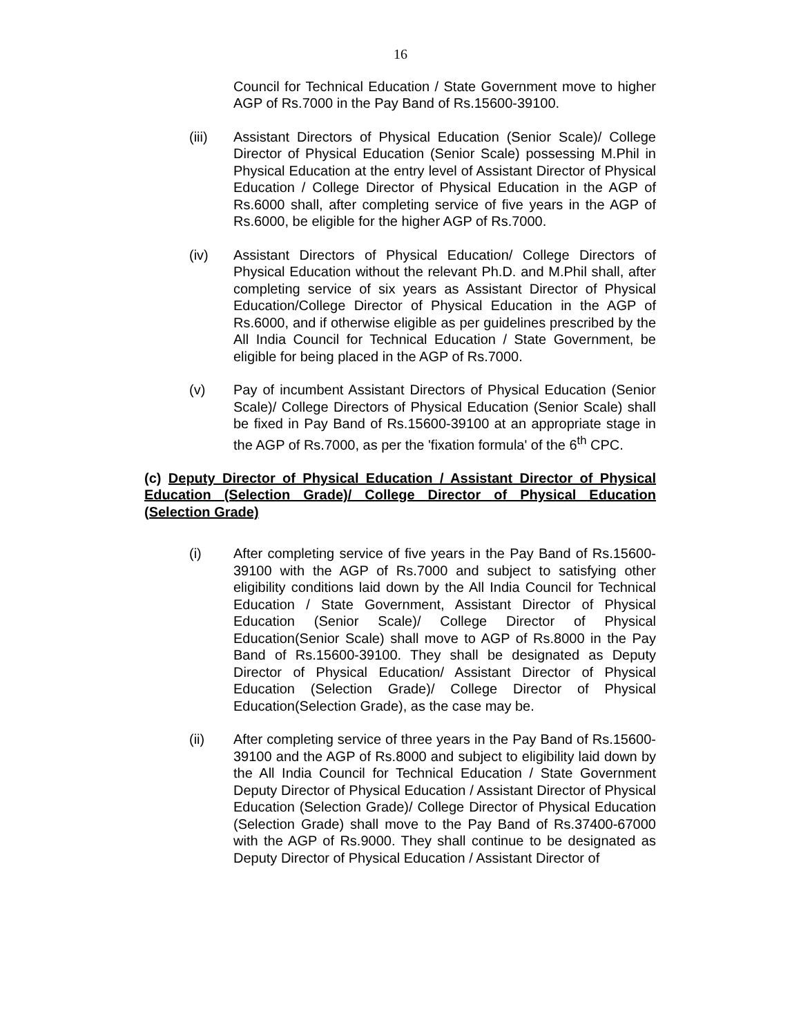16
Council for Technical Education / State Government move to higher AGP of Rs.7000 in the Pay Band of Rs.15600-39100.
(iii) Assistant Directors of Physical Education (Senior Scale)/ College Director of Physical Education (Senior Scale) possessing M.Phil in Physical Education at the entry level of Assistant Director of Physical Education / College Director of Physical Education in the AGP of Rs.6000 shall, after completing service of five years in the AGP of Rs.6000, be eligible for the higher AGP of Rs.7000.
(iv) Assistant Directors of Physical Education/ College Directors of Physical Education without the relevant Ph.D. and M.Phil shall, after completing service of six years as Assistant Director of Physical Education/College Director of Physical Education in the AGP of Rs.6000, and if otherwise eligible as per guidelines prescribed by the All India Council for Technical Education / State Government, be eligible for being placed in the AGP of Rs.7000.
(v) Pay of incumbent Assistant Directors of Physical Education (Senior Scale)/ College Directors of Physical Education (Senior Scale) shall be fixed in Pay Band of Rs.15600-39100 at an appropriate stage in the AGP of Rs.7000, as per the 'fixation formula' of the 6<sup>th</sup> CPC.
(c) Deputy Director of Physical Education / Assistant Director of Physical Education (Selection Grade)/ College Director of Physical Education (Selection Grade)
(i) After completing service of five years in the Pay Band of Rs.15600-39100 with the AGP of Rs.7000 and subject to satisfying other eligibility conditions laid down by the All India Council for Technical Education / State Government, Assistant Director of Physical Education (Senior Scale)/ College Director of Physical Education(Senior Scale) shall move to AGP of Rs.8000 in the Pay Band of Rs.15600-39100. They shall be designated as Deputy Director of Physical Education/ Assistant Director of Physical Education (Selection Grade)/ College Director of Physical Education(Selection Grade), as the case may be.
(ii) After completing service of three years in the Pay Band of Rs.15600-39100 and the AGP of Rs.8000 and subject to eligibility laid down by the All India Council for Technical Education / State Government Deputy Director of Physical Education / Assistant Director of Physical Education (Selection Grade)/ College Director of Physical Education (Selection Grade) shall move to the Pay Band of Rs.37400-67000 with the AGP of Rs.9000. They shall continue to be designated as Deputy Director of Physical Education / Assistant Director of